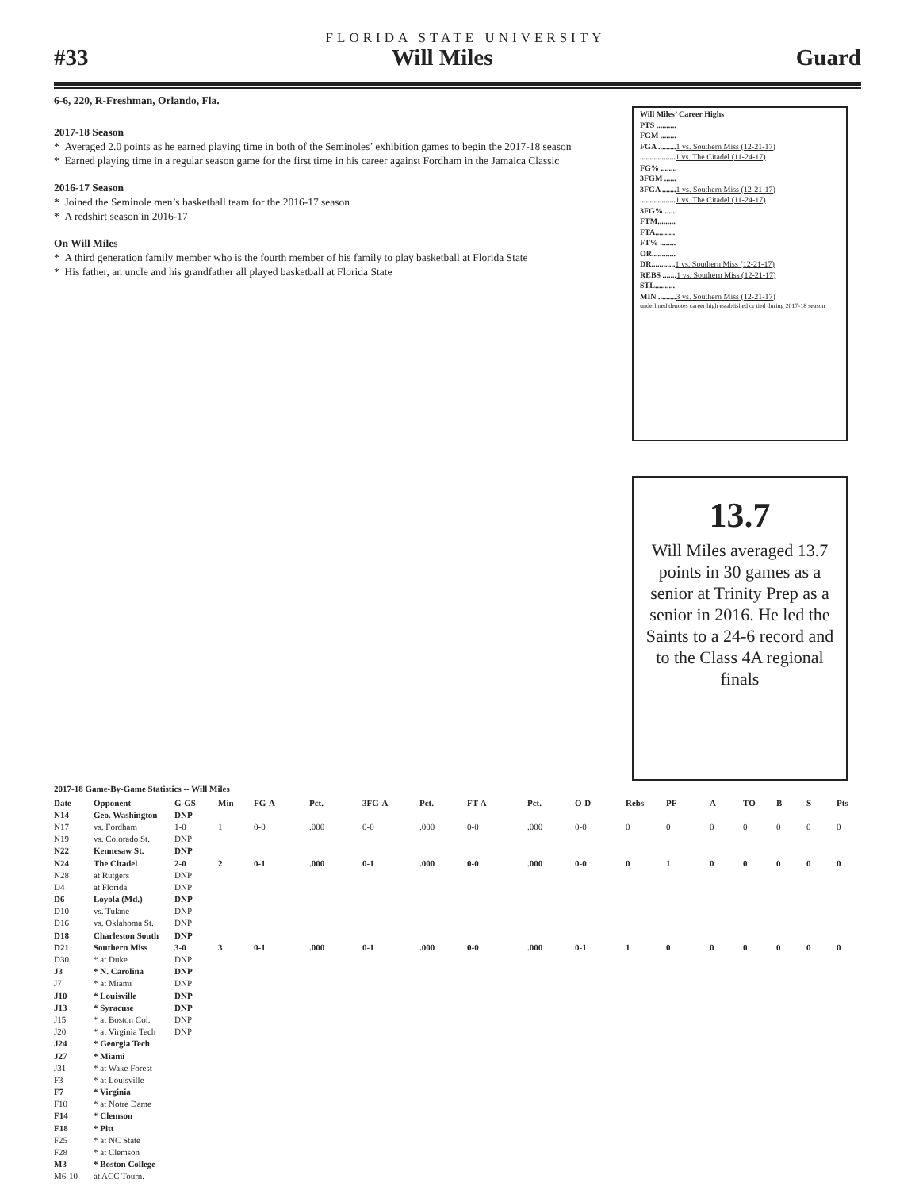FLORIDA STATE UNIVERSITY
#33 Will Miles Guard
6-6, 220, R-Freshman, Orlando, Fla.
2017-18 Season
* Averaged 2.0 points as he earned playing time in both of the Seminoles’ exhibition games to begin the 2017-18 season
* Earned playing time in a regular season game for the first time in his career against Fordham in the Jamaica Classic
2016-17 Season
* Joined the Seminole men’s basketball team for the 2016-17 season
* A redshirt season in 2016-17
On Will Miles
* A third generation family member who is the fourth member of his family to play basketball at Florida State
* His father, an uncle and his grandfather all played basketball at Florida State
Will Miles’ Career Highs
PTS ..........
FGM ........
FGA ......... 1 vs. Southern Miss (12-21-17)
.................. 1 vs. The Citadel (11-24-17)
FG% ........
3FGM ......
3FGA ....... 1 vs. Southern Miss (12-21-17)
.................. 1 vs. The Citadel (11-24-17)
3FG% ......
FTM.........
FTA..........
FT% ........
OR............
DR............ 1 vs. Southern Miss (12-21-17)
REBS ....... 1 vs. Southern Miss (12-21-17)
STL..........
MIN ......... 3 vs. Southern Miss (12-21-17)
underlined denotes career high established or tied during 2017-18 season
13.7
Will Miles averaged 13.7 points in 30 games as a senior at Trinity Prep as a senior in 2016. He led the Saints to a 24-6 record and to the Class 4A regional finals
2017-18 Game-By-Game Statistics -- Will Miles
| Date | Opponent | G-GS | Min | FG-A | Pct. | 3FG-A | Pct. | FT-A | Pct. | O-D | Rebs | PF | A | TO | B | S | Pts |
| N14 | Geo. Washington | DNP | | | | | | | | | | | | | | | |
| N17 | vs. Fordham | 1-0 | 1 | 0-0 | .000 | 0-0 | .000 | 0-0 | .000 | 0-0 | 0 | 0 | 0 | 0 | 0 | 0 | 0 |
| N19 | vs. Colorado St. | DNP | | | | | | | | | | | | | | | |
| N22 | Kennesaw St. | DNP | | | | | | | | | | | | | | | |
| N24 | The Citadel | 2-0 | 2 | 0-1 | .000 | 0-1 | .000 | 0-0 | .000 | 0-0 | 0 | 1 | 0 | 0 | 0 | 0 | 0 |
| N28 | at Rutgers | DNP | | | | | | | | | | | | | | | |
| D4 | at Florida | DNP | | | | | | | | | | | | | | | |
| D6 | Loyola (Md.) | DNP | | | | | | | | | | | | | | | |
| D10 | vs. Tulane | DNP | | | | | | | | | | | | | | | |
| D16 | vs. Oklahoma St. | DNP | | | | | | | | | | | | | | | |
| D18 | Charleston South | DNP | | | | | | | | | | | | | | | |
| D21 | Southern Miss | 3-0 | 3 | 0-1 | .000 | 0-1 | .000 | 0-0 | .000 | 0-1 | 1 | 0 | 0 | 0 | 0 | 0 | 0 |
| D30 | * at Duke | DNP | | | | | | | | | | | | | | | |
| J3 | * N. Carolina | DNP | | | | | | | | | | | | | | | |
| J7 | * at Miami | DNP | | | | | | | | | | | | | | | |
| J10 | * Louisville | DNP | | | | | | | | | | | | | | | |
| J13 | * Syracuse | DNP | | | | | | | | | | | | | | | |
| J15 | * at Boston Col. | DNP | | | | | | | | | | | | | | | |
| J20 | * at Virginia Tech | DNP | | | | | | | | | | | | | | | |
| J24 | * Georgia Tech | | | | | | | | | | | | | | | | |
| J27 | * Miami | | | | | | | | | | | | | | | | |
| J31 | * at Wake Forest | | | | | | | | | | | | | | | | |
| F3 | * at Louisville | | | | | | | | | | | | | | | | |
| F7 | * Virginia | | | | | | | | | | | | | | | | |
| F10 | * at Notre Dame | | | | | | | | | | | | | | | | |
| F14 | * Clemson | | | | | | | | | | | | | | | | |
| F18 | * Pitt | | | | | | | | | | | | | | | | |
| F25 | * at NC State | | | | | | | | | | | | | | | | |
| F28 | * at Clemson | | | | | | | | | | | | | | | | |
| M3 | * Boston College | | | | | | | | | | | | | | | | |
| M6-10 | at ACC Tourn. | | | | | | | | | | | | | | | | |